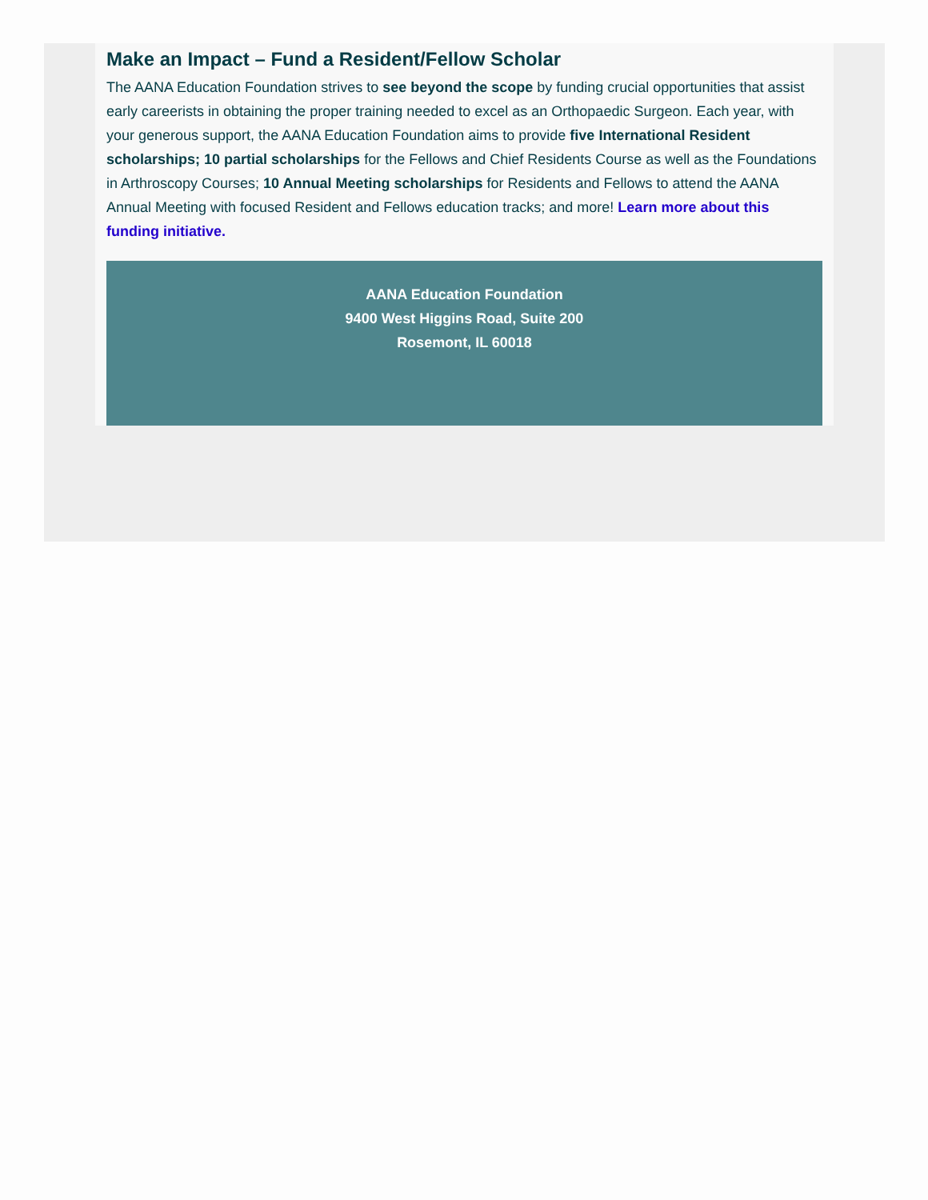Make an Impact – Fund a Resident/Fellow Scholar
The AANA Education Foundation strives to see beyond the scope by funding crucial opportunities that assist early careerists in obtaining the proper training needed to excel as an Orthopaedic Surgeon. Each year, with your generous support, the AANA Education Foundation aims to provide five International Resident scholarships; 10 partial scholarships for the Fellows and Chief Residents Course as well as the Foundations in Arthroscopy Courses; 10 Annual Meeting scholarships for Residents and Fellows to attend the AANA Annual Meeting with focused Resident and Fellows education tracks; and more! Learn more about this funding initiative.
AANA Education Foundation
9400 West Higgins Road, Suite 200
Rosemont, IL 60018